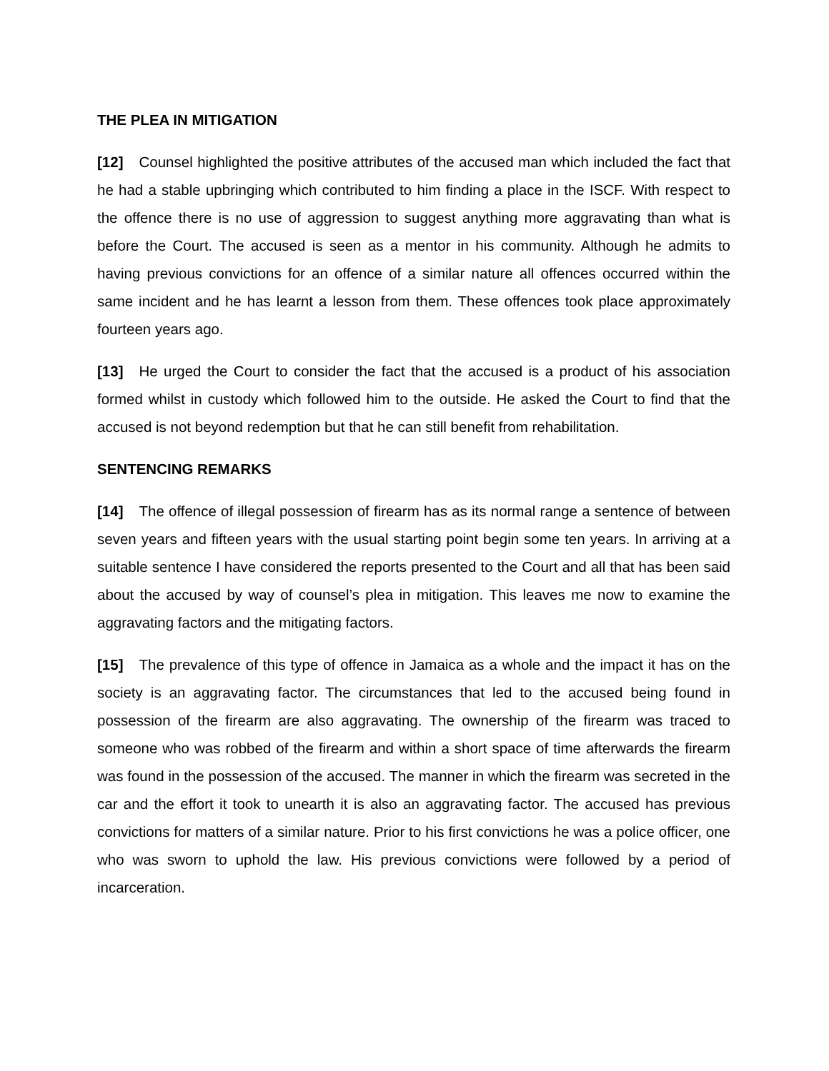THE PLEA IN MITIGATION
[12] Counsel highlighted the positive attributes of the accused man which included the fact that he had a stable upbringing which contributed to him finding a place in the ISCF. With respect to the offence there is no use of aggression to suggest anything more aggravating than what is before the Court. The accused is seen as a mentor in his community. Although he admits to having previous convictions for an offence of a similar nature all offences occurred within the same incident and he has learnt a lesson from them. These offences took place approximately fourteen years ago.
[13] He urged the Court to consider the fact that the accused is a product of his association formed whilst in custody which followed him to the outside. He asked the Court to find that the accused is not beyond redemption but that he can still benefit from rehabilitation.
SENTENCING REMARKS
[14] The offence of illegal possession of firearm has as its normal range a sentence of between seven years and fifteen years with the usual starting point begin some ten years. In arriving at a suitable sentence I have considered the reports presented to the Court and all that has been said about the accused by way of counsel’s plea in mitigation. This leaves me now to examine the aggravating factors and the mitigating factors.
[15] The prevalence of this type of offence in Jamaica as a whole and the impact it has on the society is an aggravating factor. The circumstances that led to the accused being found in possession of the firearm are also aggravating. The ownership of the firearm was traced to someone who was robbed of the firearm and within a short space of time afterwards the firearm was found in the possession of the accused. The manner in which the firearm was secreted in the car and the effort it took to unearth it is also an aggravating factor. The accused has previous convictions for matters of a similar nature. Prior to his first convictions he was a police officer, one who was sworn to uphold the law. His previous convictions were followed by a period of incarceration.